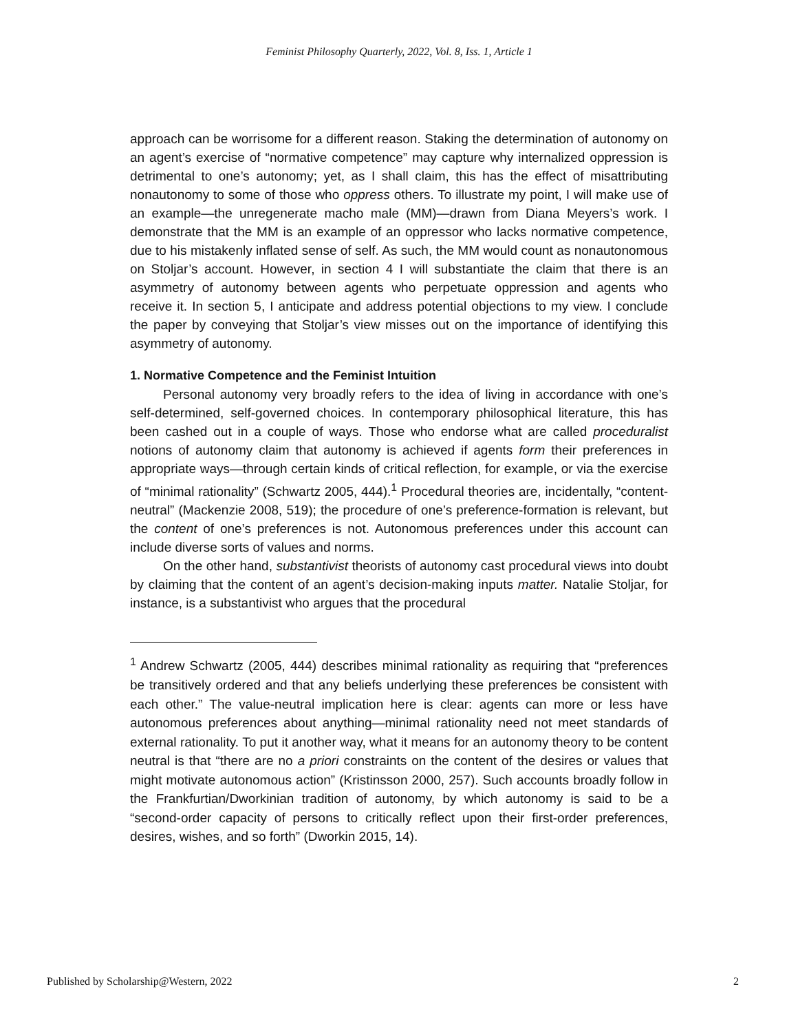Feminist Philosophy Quarterly, 2022, Vol. 8, Iss. 1, Article 1
approach can be worrisome for a different reason. Staking the determination of autonomy on an agent’s exercise of “normative competence” may capture why internalized oppression is detrimental to one’s autonomy; yet, as I shall claim, this has the effect of misattributing nonautonomy to some of those who oppress others. To illustrate my point, I will make use of an example—the unregenerate macho male (MM)—drawn from Diana Meyers’s work. I demonstrate that the MM is an example of an oppressor who lacks normative competence, due to his mistakenly inflated sense of self. As such, the MM would count as nonautonomous on Stoljar’s account. However, in section 4 I will substantiate the claim that there is an asymmetry of autonomy between agents who perpetuate oppression and agents who receive it. In section 5, I anticipate and address potential objections to my view. I conclude the paper by conveying that Stoljar’s view misses out on the importance of identifying this asymmetry of autonomy.
1. Normative Competence and the Feminist Intuition
Personal autonomy very broadly refers to the idea of living in accordance with one’s self-determined, self-governed choices. In contemporary philosophical literature, this has been cashed out in a couple of ways. Those who endorse what are called proceduralist notions of autonomy claim that autonomy is achieved if agents form their preferences in appropriate ways—through certain kinds of critical reflection, for example, or via the exercise of “minimal rationality” (Schwartz 2005, 444).<sup>1</sup> Procedural theories are, incidentally, “content-neutral” (Mackenzie 2008, 519); the procedure of one’s preference-formation is relevant, but the content of one’s preferences is not. Autonomous preferences under this account can include diverse sorts of values and norms.
On the other hand, substantivist theorists of autonomy cast procedural views into doubt by claiming that the content of an agent’s decision-making inputs matter. Natalie Stoljar, for instance, is a substantivist who argues that the procedural
<sup>1</sup> Andrew Schwartz (2005, 444) describes minimal rationality as requiring that “preferences be transitively ordered and that any beliefs underlying these preferences be consistent with each other.” The value-neutral implication here is clear: agents can more or less have autonomous preferences about anything—minimal rationality need not meet standards of external rationality. To put it another way, what it means for an autonomy theory to be content neutral is that “there are no a priori constraints on the content of the desires or values that might motivate autonomous action” (Kristinsson 2000, 257). Such accounts broadly follow in the Frankfurtian/Dworkinian tradition of autonomy, by which autonomy is said to be a “second-order capacity of persons to critically reflect upon their first-order preferences, desires, wishes, and so forth” (Dworkin 2015, 14).
Published by Scholarship@Western, 2022 2